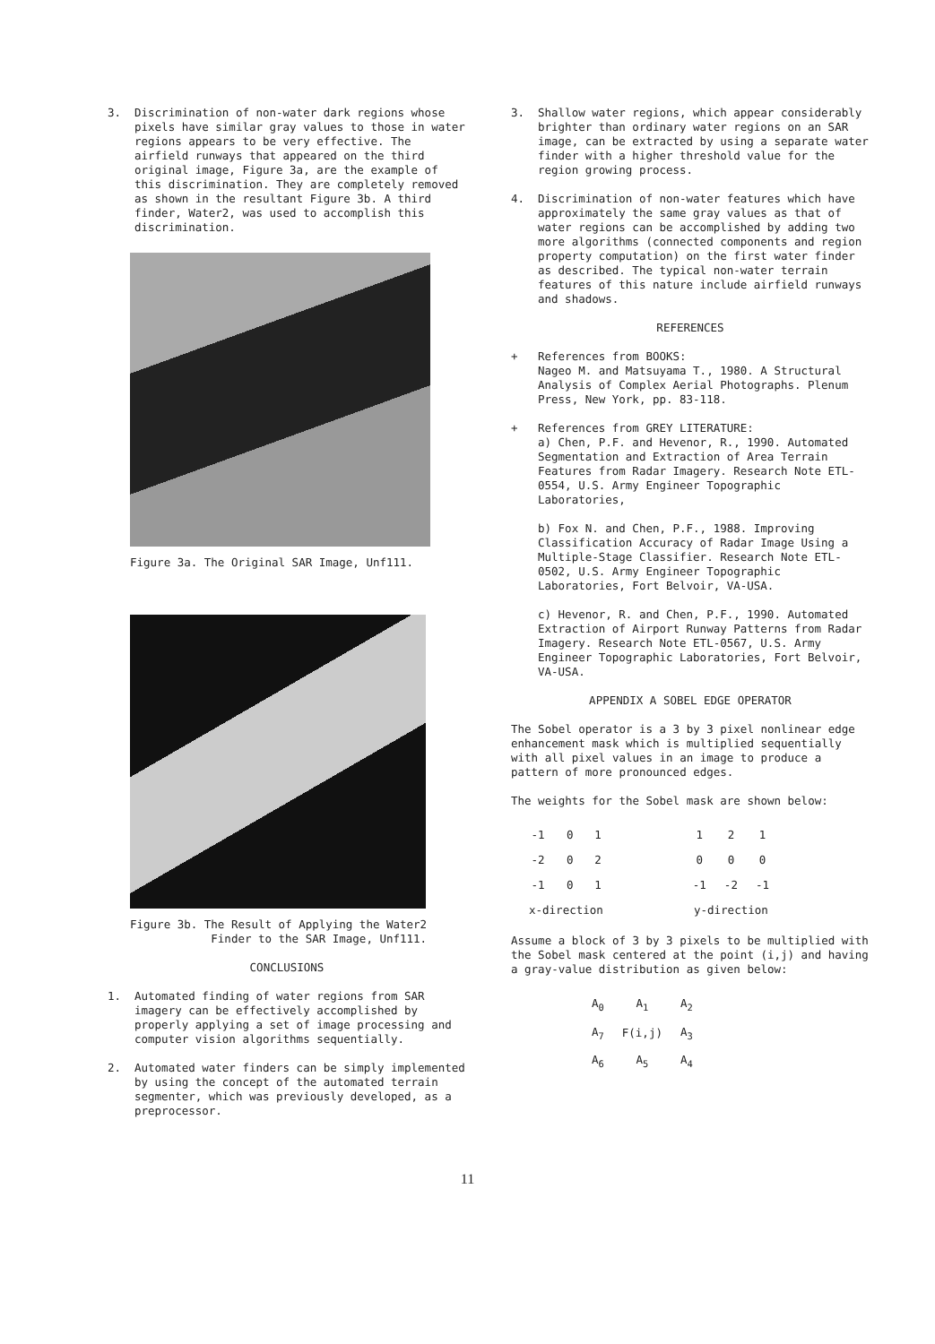3. Discrimination of non-water dark regions whose pixels have similar gray values to those in water regions appears to be very effective. The airfield runways that appeared on the third original image, Figure 3a, are the example of this discrimination. They are completely removed as shown in the resultant Figure 3b. A third finder, Water2, was used to accomplish this discrimination.
Figure 3a. The Original SAR Image, Unf111.
Figure 3b. The Result of Applying the Water2
Finder to the SAR Image, Unf111.
CONCLUSIONS
1. Automated finding of water regions from SAR imagery can be effectively accomplished by properly applying a set of image processing and computer vision algorithms sequentially.
2. Automated water finders can be simply implemented by using the concept of the automated terrain segmenter, which was previously developed, as a preprocessor.
3. Shallow water regions, which appear considerably brighter than ordinary water regions on an SAR image, can be extracted by using a separate water finder with a higher threshold value for the region growing process.
4. Discrimination of non-water features which have approximately the same gray values as that of water regions can be accomplished by adding two more algorithms (connected components and region property computation) on the first water finder as described. The typical non-water terrain features of this nature include airfield runways and shadows.
REFERENCES
+ References from BOOKS:
Nageo M. and Matsuyama T., 1980. A Structural Analysis of Complex Aerial Photographs. Plenum Press, New York, pp. 83-118.
+ References from GREY LITERATURE:
a) Chen, P.F. and Hevenor, R., 1990. Automated Segmentation and Extraction of Area Terrain Features from Radar Imagery. Research Note ETL-0554, U.S. Army Engineer Topographic Laboratories,
b) Fox N. and Chen, P.F., 1988. Improving Classification Accuracy of Radar Image Using a Multiple-Stage Classifier. Research Note ETL-0502, U.S. Army Engineer Topographic Laboratories, Fort Belvoir, VA-USA.
c) Hevenor, R. and Chen, P.F., 1990. Automated Extraction of Airport Runway Patterns from Radar Imagery. Research Note ETL-0567, U.S. Army Engineer Topographic Laboratories, Fort Belvoir, VA-USA.
APPENDIX A SOBEL EDGE OPERATOR
The Sobel operator is a 3 by 3 pixel nonlinear edge enhancement mask which is multiplied sequentially with all pixel values in an image to produce a pattern of more pronounced edges.
The weights for the Sobel mask are shown below:
| -1 | 0 | 1 | | 1 | 2 | 1 |
| -2 | 0 | 2 | | 0 | 0 | 0 |
| -1 | 0 | 1 | | -1 | -2 | -1 |
| x-direction | | | | y-direction | | |
Assume a block of 3 by 3 pixels to be multiplied with the Sobel mask centered at the point (i,j) and having a gray-value distribution as given below:
| A<sub>0</sub> | A<sub>1</sub> | A<sub>2</sub> |
| A<sub>7</sub> | F(i,j) | A<sub>3</sub> |
| A<sub>6</sub> | A<sub>5</sub> | A<sub>4</sub> |
11